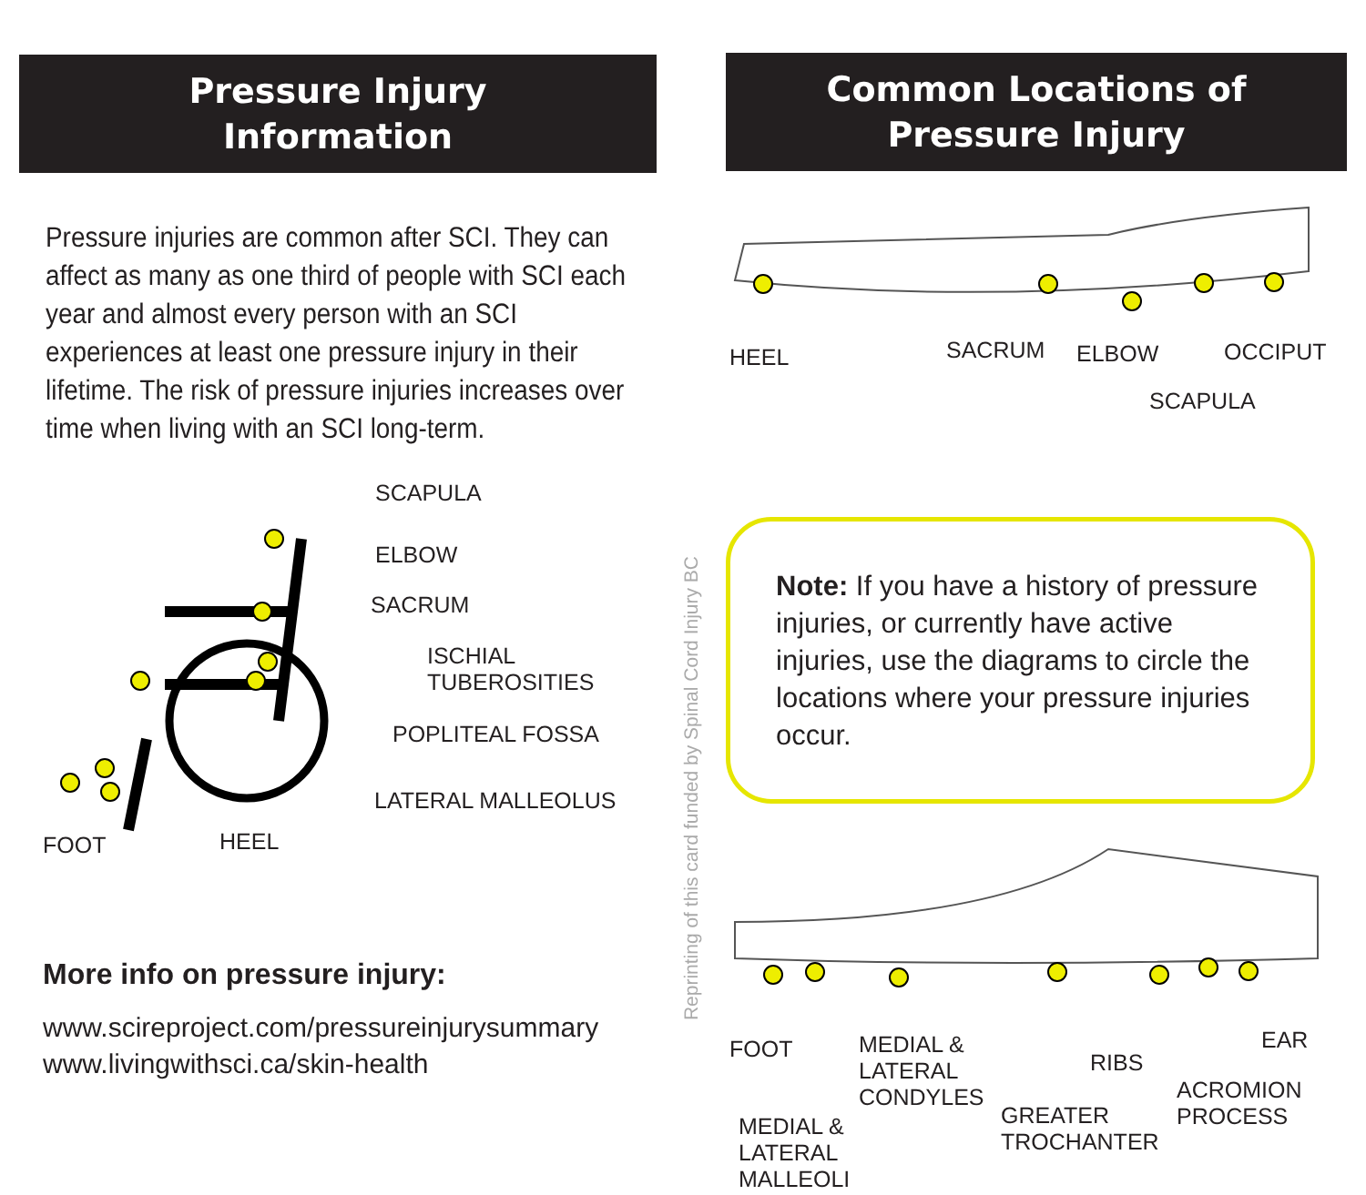Pressure Injury
Information
Pressure injuries are common after SCI. They can affect as many as one third of people with SCI each year and almost every person with an SCI experiences at least one pressure injury in their lifetime. The risk of pressure injuries increases over time when living with an SCI long-term.
SCAPULA
ELBOW
SACRUM
ISCHIAL
TUBEROSITIES
POPLITEAL FOSSA
LATERAL MALLEOLUS
FOOT HEEL
More info on pressure injury:
www.scireproject.com/pressureinjurysummary
www.livingwithsci.ca/skin-health
Reprinting of this card funded by Spinal Cord Injury BC
Common Locations of
Pressure Injury
HEEL SACRUM ELBOW OCCIPUT
SCAPULA
Note: If you have a history of pressure injuries, or currently have active injuries, use the diagrams to circle the locations where your pressure injuries occur.
FOOT MEDIAL &
LATERAL
CONDYLES
RIBS
EAR
ACROMION
PROCESS GREATER
TROCHANTER
MEDIAL &
LATERAL
MALLEOLI